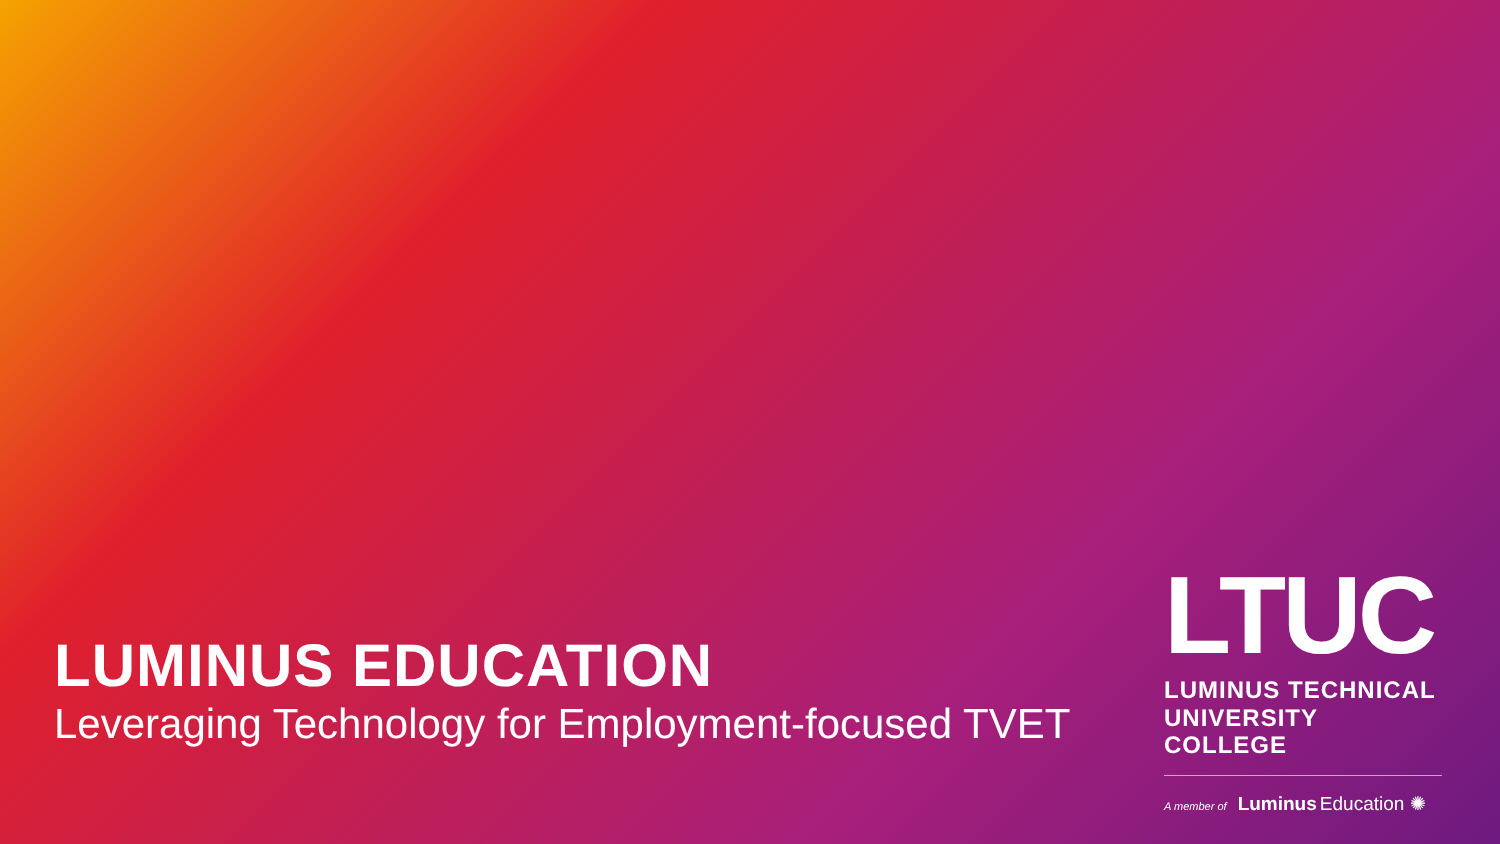LUMINUS EDUCATION
Leveraging Technology for Employment-focused TVET
LTUC
LUMINUS TECHNICAL
UNIVERSITY COLLEGE
A member of Luminus Education ✺